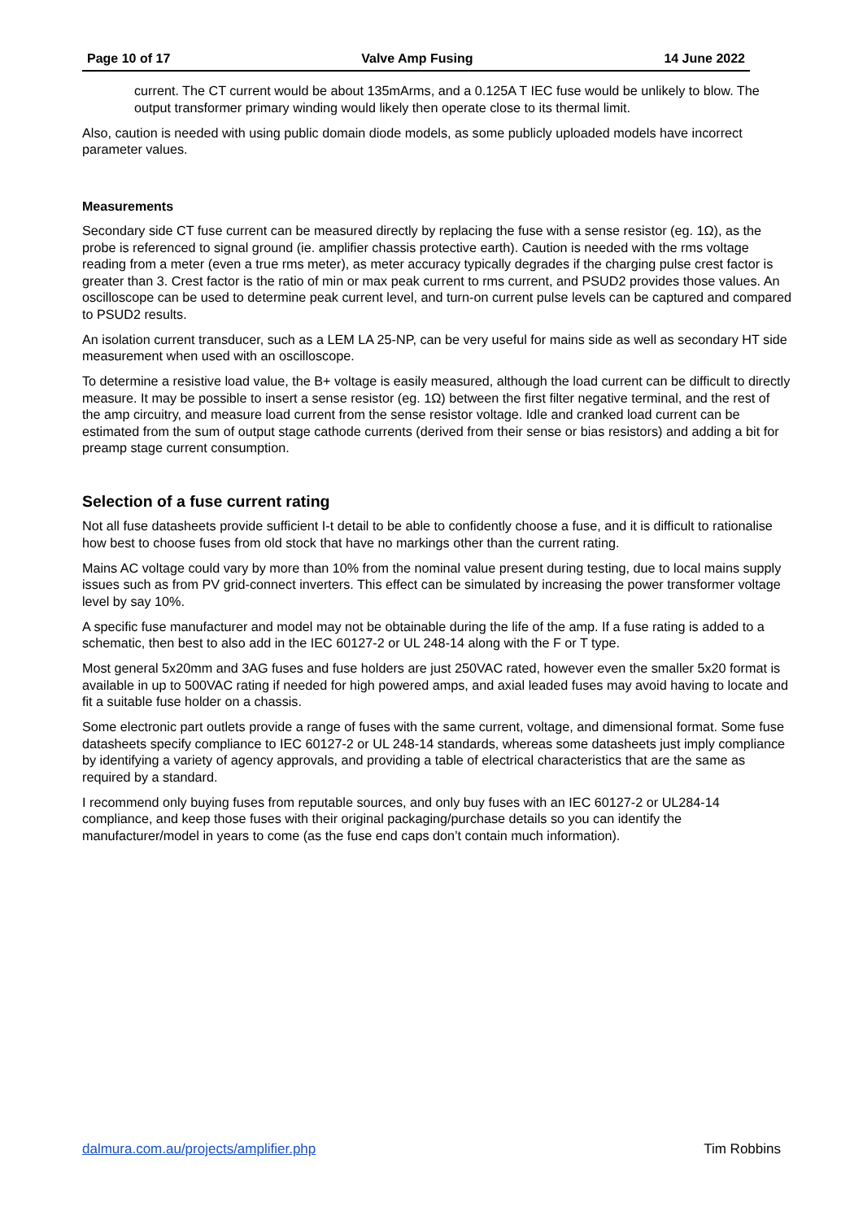Page 10 of 17 Valve Amp Fusing 14 June 2022
current. The CT current would be about 135mArms, and a 0.125A T IEC fuse would be unlikely to blow. The output transformer primary winding would likely then operate close to its thermal limit.
Also, caution is needed with using public domain diode models, as some publicly uploaded models have incorrect parameter values.
Measurements
Secondary side CT fuse current can be measured directly by replacing the fuse with a sense resistor (eg. 1Ω), as the probe is referenced to signal ground (ie. amplifier chassis protective earth). Caution is needed with the rms voltage reading from a meter (even a true rms meter), as meter accuracy typically degrades if the charging pulse crest factor is greater than 3. Crest factor is the ratio of min or max peak current to rms current, and PSUD2 provides those values. An oscilloscope can be used to determine peak current level, and turn-on current pulse levels can be captured and compared to PSUD2 results.
An isolation current transducer, such as a LEM LA 25-NP, can be very useful for mains side as well as secondary HT side measurement when used with an oscilloscope.
To determine a resistive load value, the B+ voltage is easily measured, although the load current can be difficult to directly measure. It may be possible to insert a sense resistor (eg. 1Ω) between the first filter negative terminal, and the rest of the amp circuitry, and measure load current from the sense resistor voltage. Idle and cranked load current can be estimated from the sum of output stage cathode currents (derived from their sense or bias resistors) and adding a bit for preamp stage current consumption.
Selection of a fuse current rating
Not all fuse datasheets provide sufficient I-t detail to be able to confidently choose a fuse, and it is difficult to rationalise how best to choose fuses from old stock that have no markings other than the current rating.
Mains AC voltage could vary by more than 10% from the nominal value present during testing, due to local mains supply issues such as from PV grid-connect inverters. This effect can be simulated by increasing the power transformer voltage level by say 10%.
A specific fuse manufacturer and model may not be obtainable during the life of the amp. If a fuse rating is added to a schematic, then best to also add in the IEC 60127-2 or UL 248-14 along with the F or T type.
Most general 5x20mm and 3AG fuses and fuse holders are just 250VAC rated, however even the smaller 5x20 format is available in up to 500VAC rating if needed for high powered amps, and axial leaded fuses may avoid having to locate and fit a suitable fuse holder on a chassis.
Some electronic part outlets provide a range of fuses with the same current, voltage, and dimensional format. Some fuse datasheets specify compliance to IEC 60127-2 or UL 248-14 standards, whereas some datasheets just imply compliance by identifying a variety of agency approvals, and providing a table of electrical characteristics that are the same as required by a standard.
I recommend only buying fuses from reputable sources, and only buy fuses with an IEC 60127-2 or UL284-14 compliance, and keep those fuses with their original packaging/purchase details so you can identify the manufacturer/model in years to come (as the fuse end caps don’t contain much information).
dalmura.com.au/projects/amplifier.php Tim Robbins